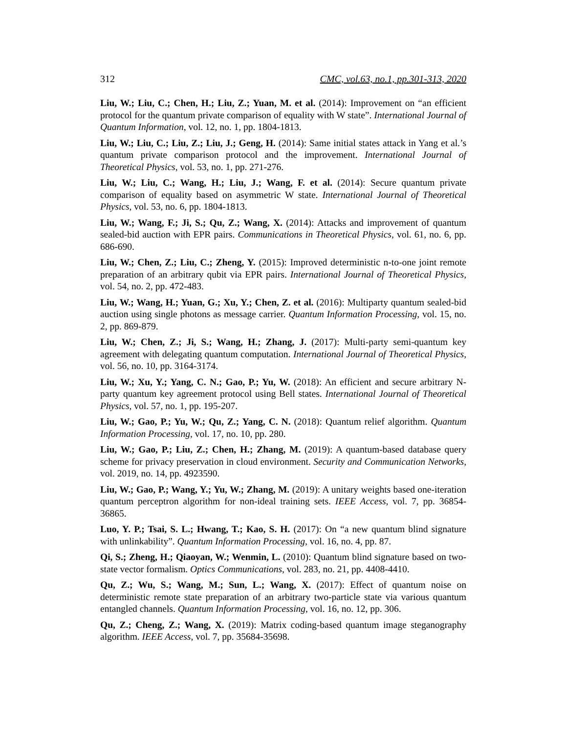312 CMC, vol.63, no.1, pp.301-313, 2020
Liu, W.; Liu, C.; Chen, H.; Liu, Z.; Yuan, M. et al. (2014): Improvement on “an efficient protocol for the quantum private comparison of equality with W state”. International Journal of Quantum Information, vol. 12, no. 1, pp. 1804-1813.
Liu, W.; Liu, C.; Liu, Z.; Liu, J.; Geng, H. (2014): Same initial states attack in Yang et al.’s quantum private comparison protocol and the improvement. International Journal of Theoretical Physics, vol. 53, no. 1, pp. 271-276.
Liu, W.; Liu, C.; Wang, H.; Liu, J.; Wang, F. et al. (2014): Secure quantum private comparison of equality based on asymmetric W state. International Journal of Theoretical Physics, vol. 53, no. 6, pp. 1804-1813.
Liu, W.; Wang, F.; Ji, S.; Qu, Z.; Wang, X. (2014): Attacks and improvement of quantum sealed-bid auction with EPR pairs. Communications in Theoretical Physics, vol. 61, no. 6, pp. 686-690.
Liu, W.; Chen, Z.; Liu, C.; Zheng, Y. (2015): Improved deterministic n-to-one joint remote preparation of an arbitrary qubit via EPR pairs. International Journal of Theoretical Physics, vol. 54, no. 2, pp. 472-483.
Liu, W.; Wang, H.; Yuan, G.; Xu, Y.; Chen, Z. et al. (2016): Multiparty quantum sealed-bid auction using single photons as message carrier. Quantum Information Processing, vol. 15, no. 2, pp. 869-879.
Liu, W.; Chen, Z.; Ji, S.; Wang, H.; Zhang, J. (2017): Multi-party semi-quantum key agreement with delegating quantum computation. International Journal of Theoretical Physics, vol. 56, no. 10, pp. 3164-3174.
Liu, W.; Xu, Y.; Yang, C. N.; Gao, P.; Yu, W. (2018): An efficient and secure arbitrary N-party quantum key agreement protocol using Bell states. International Journal of Theoretical Physics, vol. 57, no. 1, pp. 195-207.
Liu, W.; Gao, P.; Yu, W.; Qu, Z.; Yang, C. N. (2018): Quantum relief algorithm. Quantum Information Processing, vol. 17, no. 10, pp. 280.
Liu, W.; Gao, P.; Liu, Z.; Chen, H.; Zhang, M. (2019): A quantum-based database query scheme for privacy preservation in cloud environment. Security and Communication Networks, vol. 2019, no. 14, pp. 4923590.
Liu, W.; Gao, P.; Wang, Y.; Yu, W.; Zhang, M. (2019): A unitary weights based one-iteration quantum perceptron algorithm for non-ideal training sets. IEEE Access, vol. 7, pp. 36854-36865.
Luo, Y. P.; Tsai, S. L.; Hwang, T.; Kao, S. H. (2017): On “a new quantum blind signature with unlinkability”. Quantum Information Processing, vol. 16, no. 4, pp. 87.
Qi, S.; Zheng, H.; Qiaoyan, W.; Wenmin, L. (2010): Quantum blind signature based on two-state vector formalism. Optics Communications, vol. 283, no. 21, pp. 4408-4410.
Qu, Z.; Wu, S.; Wang, M.; Sun, L.; Wang, X. (2017): Effect of quantum noise on deterministic remote state preparation of an arbitrary two-particle state via various quantum entangled channels. Quantum Information Processing, vol. 16, no. 12, pp. 306.
Qu, Z.; Cheng, Z.; Wang, X. (2019): Matrix coding-based quantum image steganography algorithm. IEEE Access, vol. 7, pp. 35684-35698.